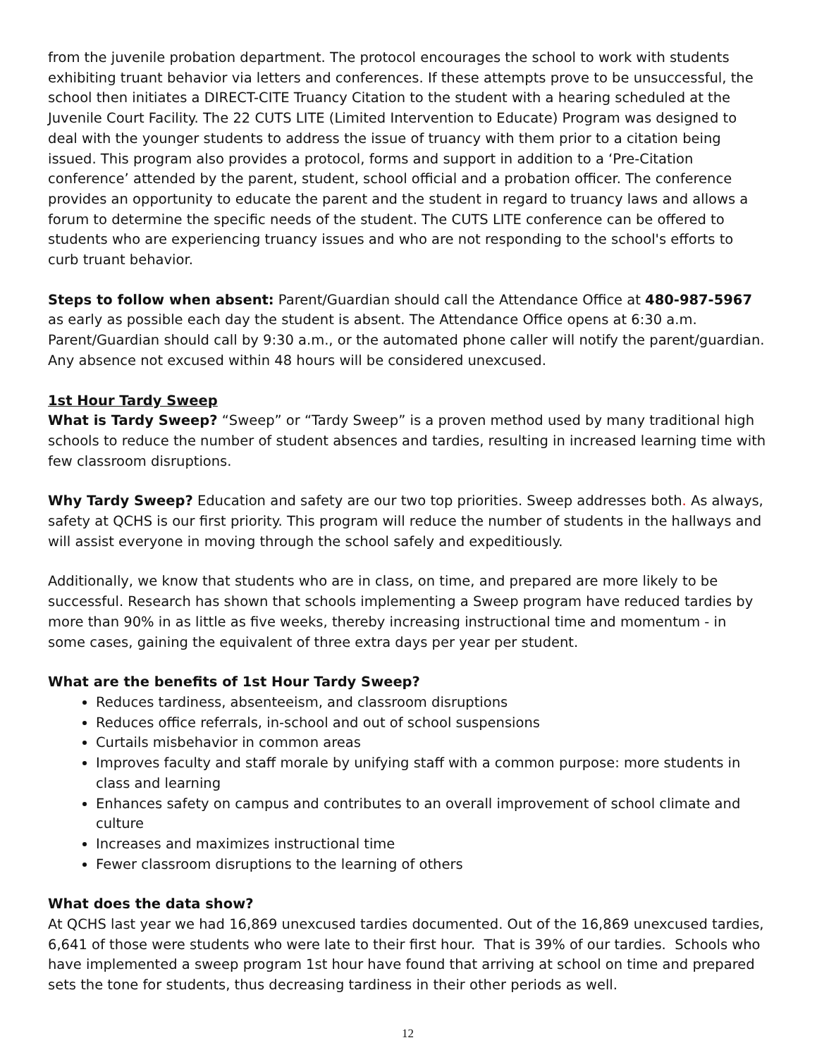from the juvenile probation department. The protocol encourages the school to work with students exhibiting truant behavior via letters and conferences. If these attempts prove to be unsuccessful, the school then initiates a DIRECT-CITE Truancy Citation to the student with a hearing scheduled at the Juvenile Court Facility. The 22 CUTS LITE (Limited Intervention to Educate) Program was designed to deal with the younger students to address the issue of truancy with them prior to a citation being issued. This program also provides a protocol, forms and support in addition to a ‘Pre-Citation conference’ attended by the parent, student, school official and a probation officer. The conference provides an opportunity to educate the parent and the student in regard to truancy laws and allows a forum to determine the specific needs of the student. The CUTS LITE conference can be offered to students who are experiencing truancy issues and who are not responding to the school's efforts to curb truant behavior.
Steps to follow when absent: Parent/Guardian should call the Attendance Office at 480-987-5967 as early as possible each day the student is absent. The Attendance Office opens at 6:30 a.m. Parent/Guardian should call by 9:30 a.m., or the automated phone caller will notify the parent/guardian. Any absence not excused within 48 hours will be considered unexcused.
1st Hour Tardy Sweep
What is Tardy Sweep? “Sweep” or “Tardy Sweep” is a proven method used by many traditional high schools to reduce the number of student absences and tardies, resulting in increased learning time with few classroom disruptions.
Why Tardy Sweep? Education and safety are our two top priorities. Sweep addresses both. As always, safety at QCHS is our first priority. This program will reduce the number of students in the hallways and will assist everyone in moving through the school safely and expeditiously.
Additionally, we know that students who are in class, on time, and prepared are more likely to be successful. Research has shown that schools implementing a Sweep program have reduced tardies by more than 90% in as little as five weeks, thereby increasing instructional time and momentum - in some cases, gaining the equivalent of three extra days per year per student.
What are the benefits of 1st Hour Tardy Sweep?
Reduces tardiness, absenteeism, and classroom disruptions
Reduces office referrals, in-school and out of school suspensions
Curtails misbehavior in common areas
Improves faculty and staff morale by unifying staff with a common purpose: more students in class and learning
Enhances safety on campus and contributes to an overall improvement of school climate and culture
Increases and maximizes instructional time
Fewer classroom disruptions to the learning of others
What does the data show?
At QCHS last year we had 16,869 unexcused tardies documented. Out of the 16,869 unexcused tardies, 6,641 of those were students who were late to their first hour. That is 39% of our tardies. Schools who have implemented a sweep program 1st hour have found that arriving at school on time and prepared sets the tone for students, thus decreasing tardiness in their other periods as well.
12